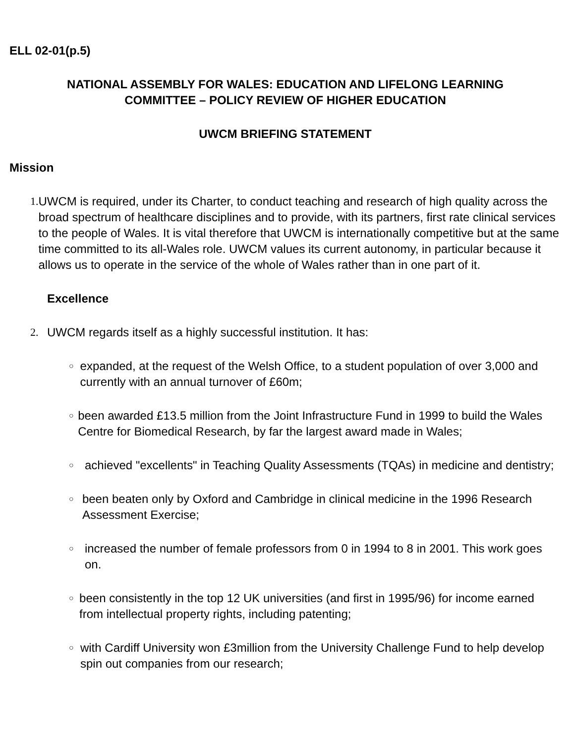ELL 02-01(p.5)
NATIONAL ASSEMBLY FOR WALES: EDUCATION AND LIFELONG LEARNING
COMMITTEE – POLICY REVIEW OF HIGHER EDUCATION
UWCM BRIEFING STATEMENT
Mission
1. UWCM is required, under its Charter, to conduct teaching and research of high quality across the broad spectrum of healthcare disciplines and to provide, with its partners, first rate clinical services to the people of Wales. It is vital therefore that UWCM is internationally competitive but at the same time committed to its all-Wales role. UWCM values its current autonomy, in particular because it allows us to operate in the service of the whole of Wales rather than in one part of it.
Excellence
2. UWCM regards itself as a highly successful institution. It has:
○
expanded, at the request of the Welsh Office, to a student population of over 3,000 and currently with an annual turnover of £60m;
○
been awarded £13.5 million from the Joint Infrastructure Fund in 1999 to build the Wales Centre for Biomedical Research, by far the largest award made in Wales;
○
achieved "excellents" in Teaching Quality Assessments (TQAs) in medicine and dentistry;
○
been beaten only by Oxford and Cambridge in clinical medicine in the 1996 Research Assessment Exercise;
○
increased the number of female professors from 0 in 1994 to 8 in 2001. This work goes on.
○
been consistently in the top 12 UK universities (and first in 1995/96) for income earned from intellectual property rights, including patenting;
○
with Cardiff University won £3million from the University Challenge Fund to help develop spin out companies from our research;